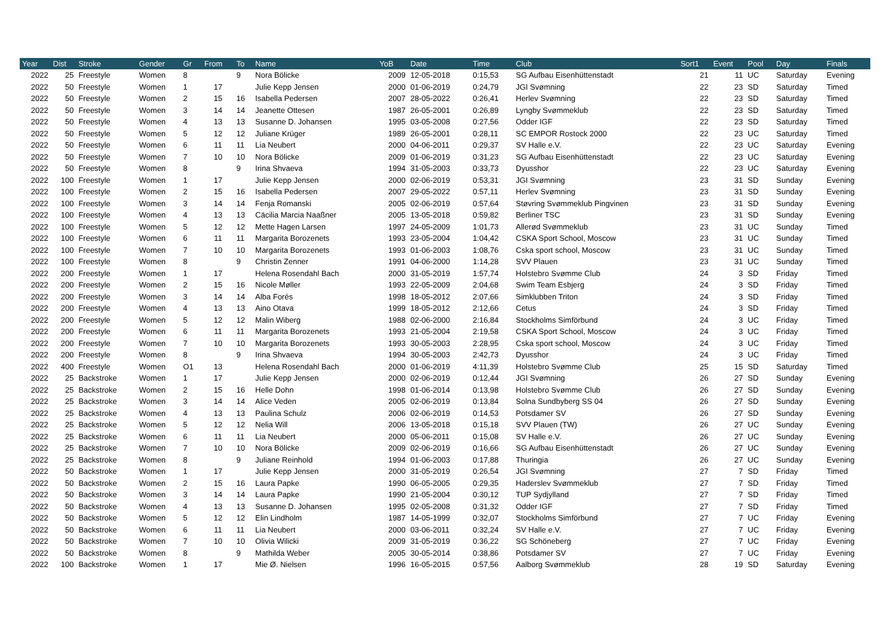| Year | Dist | Stroke | Gender | Gr | From | To | Name | YoB | Date | Time | Club | Sort1 | Event | Pool | Day | Finals |
| --- | --- | --- | --- | --- | --- | --- | --- | --- | --- | --- | --- | --- | --- | --- | --- | --- |
| 2022 | 25 | Freestyle | Women | 8 | | 9 | Nora Bölicke | 2009 | 12-05-2018 | 0:15,53 | SG Aufbau Eisenhüttenstadt | 21 | 11 | UC | Saturday | Evening |
| 2022 | 50 | Freestyle | Women | 1 | 17 | | Julie Kepp Jensen | 2000 | 01-06-2019 | 0:24,79 | JGI Svømning | 22 | 23 | SD | Saturday | Timed |
| 2022 | 50 | Freestyle | Women | 2 | 15 | 16 | Isabella Pedersen | 2007 | 28-05-2022 | 0:26,41 | Herlev Svømning | 22 | 23 | SD | Saturday | Timed |
| 2022 | 50 | Freestyle | Women | 3 | 14 | 14 | Jeanette Ottesen | 1987 | 26-05-2001 | 0:26,89 | Lyngby Svømmeklub | 22 | 23 | SD | Saturday | Timed |
| 2022 | 50 | Freestyle | Women | 4 | 13 | 13 | Susanne D. Johansen | 1995 | 03-05-2008 | 0:27,56 | Odder IGF | 22 | 23 | SD | Saturday | Timed |
| 2022 | 50 | Freestyle | Women | 5 | 12 | 12 | Juliane Krüger | 1989 | 26-05-2001 | 0:28,11 | SC EMPOR Rostock 2000 | 22 | 23 | UC | Saturday | Timed |
| 2022 | 50 | Freestyle | Women | 6 | 11 | 11 | Lia Neubert | 2000 | 04-06-2011 | 0:29,37 | SV Halle e.V. | 22 | 23 | UC | Saturday | Evening |
| 2022 | 50 | Freestyle | Women | 7 | 10 | 10 | Nora Bölicke | 2009 | 01-06-2019 | 0:31,23 | SG Aufbau Eisenhüttenstadt | 22 | 23 | UC | Saturday | Evening |
| 2022 | 50 | Freestyle | Women | 8 | | 9 | Irina Shvaeva | 1994 | 31-05-2003 | 0:33,73 | Dyusshor | 22 | 23 | UC | Saturday | Evening |
| 2022 | 100 | Freestyle | Women | 1 | 17 | | Julie Kepp Jensen | 2000 | 02-06-2019 | 0:53,31 | JGI Svømning | 23 | 31 | SD | Sunday | Evening |
| 2022 | 100 | Freestyle | Women | 2 | 15 | 16 | Isabella Pedersen | 2007 | 29-05-2022 | 0:57,11 | Herlev Svømning | 23 | 31 | SD | Sunday | Evening |
| 2022 | 100 | Freestyle | Women | 3 | 14 | 14 | Fenja Romanski | 2005 | 02-06-2019 | 0:57,64 | Støvring Svømmeklub Pingvinen | 23 | 31 | SD | Sunday | Evening |
| 2022 | 100 | Freestyle | Women | 4 | 13 | 13 | Cäcilia Marcia Naaßner | 2005 | 13-05-2018 | 0:59,82 | Berliner TSC | 23 | 31 | SD | Sunday | Evening |
| 2022 | 100 | Freestyle | Women | 5 | 12 | 12 | Mette Hagen Larsen | 1997 | 24-05-2009 | 1:01,73 | Allerød Svømmeklub | 23 | 31 | UC | Sunday | Timed |
| 2022 | 100 | Freestyle | Women | 6 | 11 | 11 | Margarita Borozenets | 1993 | 23-05-2004 | 1:04,42 | CSKA Sport School, Moscow | 23 | 31 | UC | Sunday | Timed |
| 2022 | 100 | Freestyle | Women | 7 | 10 | 10 | Margarita Borozenets | 1993 | 01-06-2003 | 1:08,76 | Cska sport school, Moscow | 23 | 31 | UC | Sunday | Timed |
| 2022 | 100 | Freestyle | Women | 8 | | 9 | Christin Zenner | 1991 | 04-06-2000 | 1:14,28 | SVV Plauen | 23 | 31 | UC | Sunday | Timed |
| 2022 | 200 | Freestyle | Women | 1 | 17 | | Helena Rosendahl Bach | 2000 | 31-05-2019 | 1:57,74 | Holstebro Svømme Club | 24 | 3 | SD | Friday | Timed |
| 2022 | 200 | Freestyle | Women | 2 | 15 | 16 | Nicole Møller | 1993 | 22-05-2009 | 2:04,68 | Swim Team Esbjerg | 24 | 3 | SD | Friday | Timed |
| 2022 | 200 | Freestyle | Women | 3 | 14 | 14 | Alba Forés | 1998 | 18-05-2012 | 2:07,66 | Simklubben Triton | 24 | 3 | SD | Friday | Timed |
| 2022 | 200 | Freestyle | Women | 4 | 13 | 13 | Aino Otava | 1999 | 18-05-2012 | 2:12,66 | Cetus | 24 | 3 | SD | Friday | Timed |
| 2022 | 200 | Freestyle | Women | 5 | 12 | 12 | Malin Wiberg | 1988 | 02-06-2000 | 2:16,84 | Stockholms Simförbund | 24 | 3 | UC | Friday | Timed |
| 2022 | 200 | Freestyle | Women | 6 | 11 | 11 | Margarita Borozenets | 1993 | 21-05-2004 | 2:19,58 | CSKA Sport School, Moscow | 24 | 3 | UC | Friday | Timed |
| 2022 | 200 | Freestyle | Women | 7 | 10 | 10 | Margarita Borozenets | 1993 | 30-05-2003 | 2:28,95 | Cska sport school, Moscow | 24 | 3 | UC | Friday | Timed |
| 2022 | 200 | Freestyle | Women | 8 | | 9 | Irina Shvaeva | 1994 | 30-05-2003 | 2:42,73 | Dyusshor | 24 | 3 | UC | Friday | Timed |
| 2022 | 400 | Freestyle | Women | O1 | 13 | | Helena Rosendahl Bach | 2000 | 01-06-2019 | 4:11,39 | Holstebro Svømme Club | 25 | 15 | SD | Saturday | Timed |
| 2022 | 25 | Backstroke | Women | 1 | 17 | | Julie Kepp Jensen | 2000 | 02-06-2019 | 0:12,44 | JGI Svømning | 26 | 27 | SD | Sunday | Evening |
| 2022 | 25 | Backstroke | Women | 2 | 15 | 16 | Helle Dohn | 1998 | 01-06-2014 | 0:13,98 | Holstebro Svømme Club | 26 | 27 | SD | Sunday | Evening |
| 2022 | 25 | Backstroke | Women | 3 | 14 | 14 | Alice Veden | 2005 | 02-06-2019 | 0:13,84 | Solna Sundbyberg SS 04 | 26 | 27 | SD | Sunday | Evening |
| 2022 | 25 | Backstroke | Women | 4 | 13 | 13 | Paulina Schulz | 2006 | 02-06-2019 | 0:14,53 | Potsdamer SV | 26 | 27 | SD | Sunday | Evening |
| 2022 | 25 | Backstroke | Women | 5 | 12 | 12 | Nelia Will | 2006 | 13-05-2018 | 0:15,18 | SVV Plauen (TW) | 26 | 27 | UC | Sunday | Evening |
| 2022 | 25 | Backstroke | Women | 6 | 11 | 11 | Lia Neubert | 2000 | 05-06-2011 | 0:15,08 | SV Halle e.V. | 26 | 27 | UC | Sunday | Evening |
| 2022 | 25 | Backstroke | Women | 7 | 10 | 10 | Nora Bölicke | 2009 | 02-06-2019 | 0:16,66 | SG Aufbau Eisenhüttenstadt | 26 | 27 | UC | Sunday | Evening |
| 2022 | 25 | Backstroke | Women | 8 | | 9 | Juliane Reinhold | 1994 | 01-06-2003 | 0:17,88 | Thuringia | 26 | 27 | UC | Sunday | Evening |
| 2022 | 50 | Backstroke | Women | 1 | 17 | | Julie Kepp Jensen | 2000 | 31-05-2019 | 0:26,54 | JGI Svømning | 27 | 7 | SD | Friday | Timed |
| 2022 | 50 | Backstroke | Women | 2 | 15 | 16 | Laura Papke | 1990 | 06-05-2005 | 0:29,35 | Haderslev Svømmeklub | 27 | 7 | SD | Friday | Timed |
| 2022 | 50 | Backstroke | Women | 3 | 14 | 14 | Laura Papke | 1990 | 21-05-2004 | 0:30,12 | TUP Sydjylland | 27 | 7 | SD | Friday | Timed |
| 2022 | 50 | Backstroke | Women | 4 | 13 | 13 | Susanne D. Johansen | 1995 | 02-05-2008 | 0:31,32 | Odder IGF | 27 | 7 | SD | Friday | Timed |
| 2022 | 50 | Backstroke | Women | 5 | 12 | 12 | Elin Lindholm | 1987 | 14-05-1999 | 0:32,07 | Stockholms Simförbund | 27 | 7 | UC | Friday | Evening |
| 2022 | 50 | Backstroke | Women | 6 | 11 | 11 | Lia Neubert | 2000 | 03-06-2011 | 0:32,24 | SV Halle e.V. | 27 | 7 | UC | Friday | Evening |
| 2022 | 50 | Backstroke | Women | 7 | 10 | 10 | Olivia Wilicki | 2009 | 31-05-2019 | 0:36,22 | SG Schöneberg | 27 | 7 | UC | Friday | Evening |
| 2022 | 50 | Backstroke | Women | 8 | | 9 | Mathilda Weber | 2005 | 30-05-2014 | 0:38,86 | Potsdamer SV | 27 | 7 | UC | Friday | Evening |
| 2022 | 100 | Backstroke | Women | 1 | 17 | | Mie Ø. Nielsen | 1996 | 16-05-2015 | 0:57,56 | Aalborg Svømmeklub | 28 | 19 | SD | Saturday | Evening |